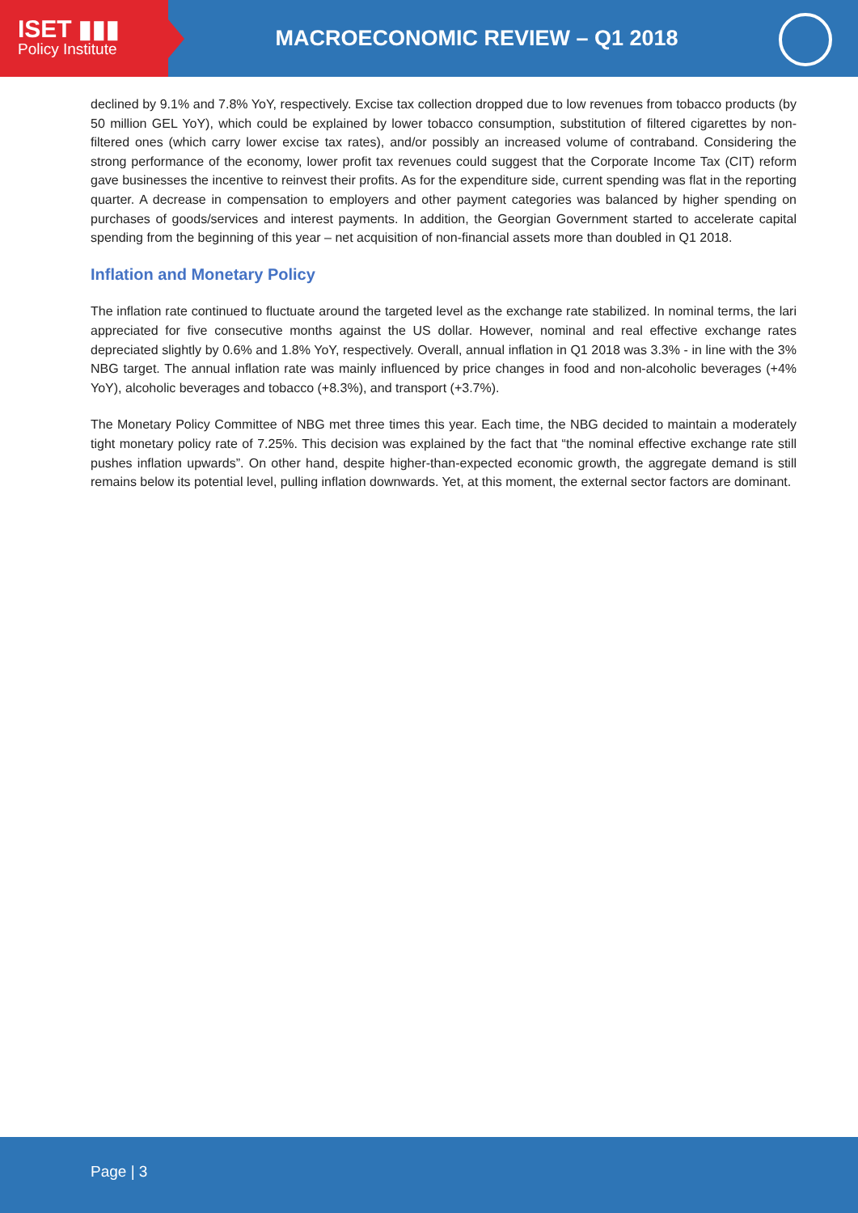ISET ▮▮▮
Policy Institute
MACROECONOMIC REVIEW – Q1 2018
declined by 9.1% and 7.8% YoY, respectively. Excise tax collection dropped due to low revenues from tobacco products (by 50 million GEL YoY), which could be explained by lower tobacco consumption, substitution of filtered cigarettes by non-filtered ones (which carry lower excise tax rates), and/or possibly an increased volume of contraband. Considering the strong performance of the economy, lower profit tax revenues could suggest that the Corporate Income Tax (CIT) reform gave businesses the incentive to reinvest their profits. As for the expenditure side, current spending was flat in the reporting quarter. A decrease in compensation to employers and other payment categories was balanced by higher spending on purchases of goods/services and interest payments. In addition, the Georgian Government started to accelerate capital spending from the beginning of this year – net acquisition of non-financial assets more than doubled in Q1 2018.
Inflation and Monetary Policy
The inflation rate continued to fluctuate around the targeted level as the exchange rate stabilized. In nominal terms, the lari appreciated for five consecutive months against the US dollar. However, nominal and real effective exchange rates depreciated slightly by 0.6% and 1.8% YoY, respectively. Overall, annual inflation in Q1 2018 was 3.3% - in line with the 3% NBG target. The annual inflation rate was mainly influenced by price changes in food and non-alcoholic beverages (+4% YoY), alcoholic beverages and tobacco (+8.3%), and transport (+3.7%).
The Monetary Policy Committee of NBG met three times this year. Each time, the NBG decided to maintain a moderately tight monetary policy rate of 7.25%. This decision was explained by the fact that “the nominal effective exchange rate still pushes inflation upwards”. On other hand, despite higher-than-expected economic growth, the aggregate demand is still remains below its potential level, pulling inflation downwards. Yet, at this moment, the external sector factors are dominant.
Page | 3